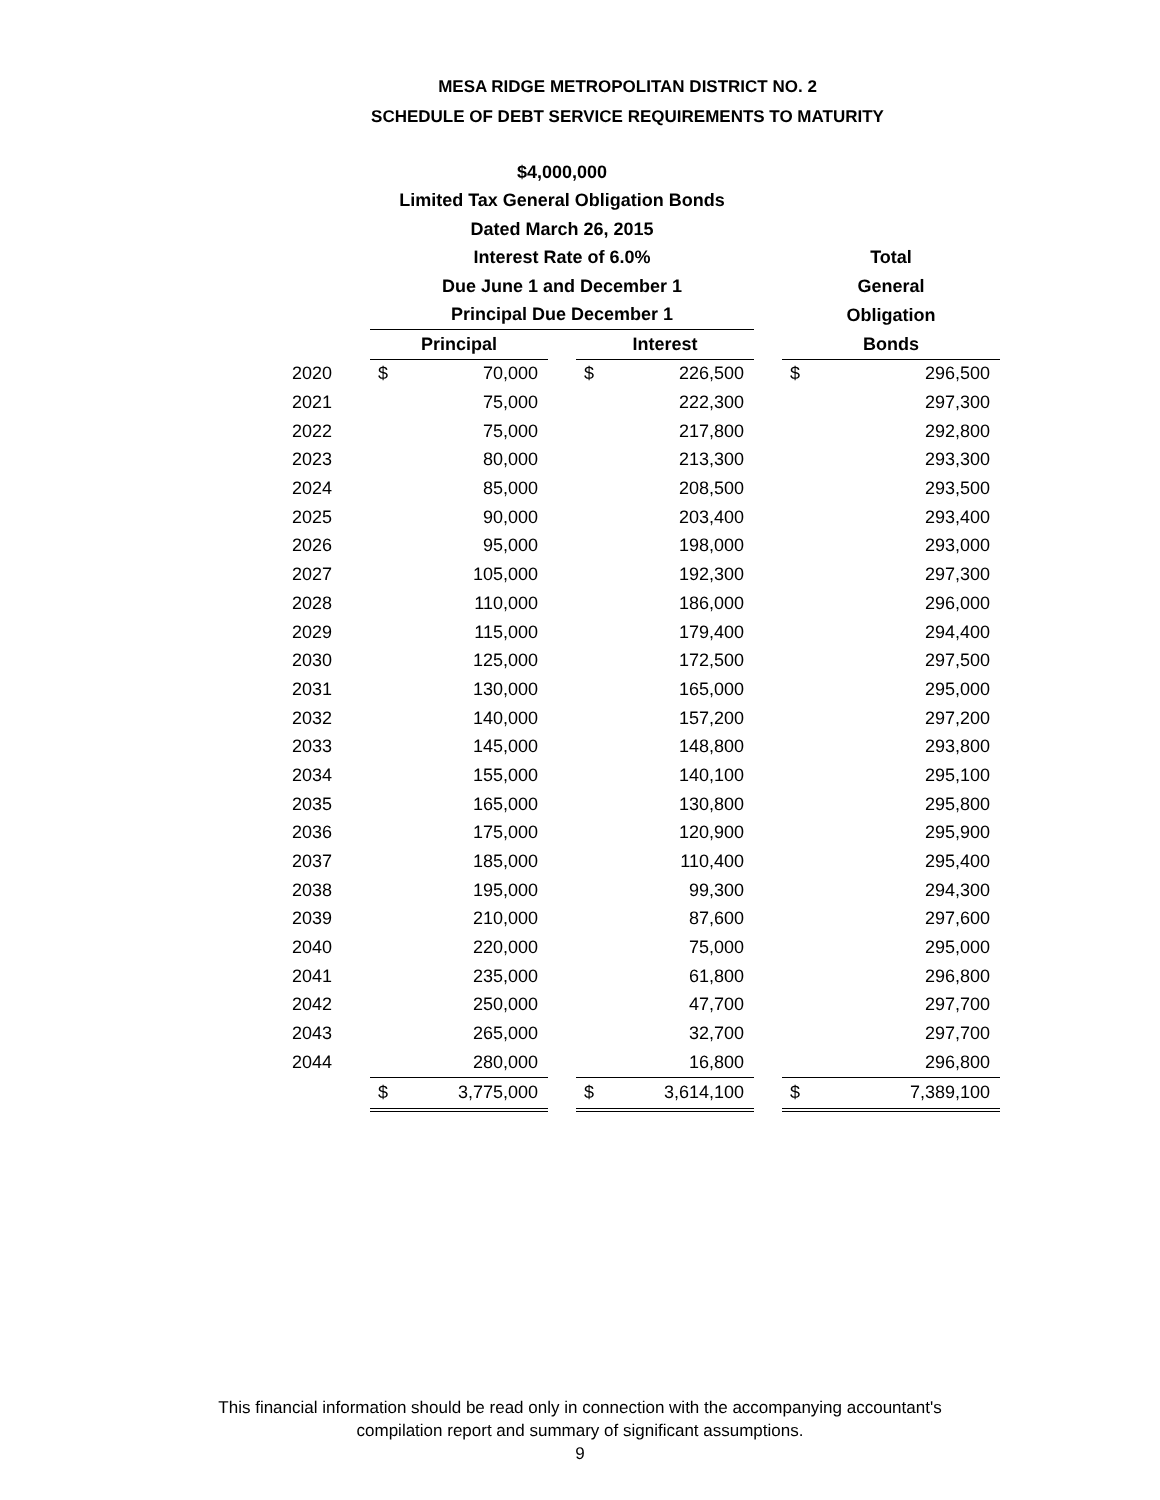MESA RIDGE METROPOLITAN DISTRICT NO. 2
SCHEDULE OF DEBT SERVICE REQUIREMENTS TO MATURITY
| | $4,000,000 | | | | | | | |
| --- | --- | --- | --- | --- | --- | --- | --- | --- |
| | Limited Tax General Obligation Bonds | | | | | | | |
| | Dated March 26, 2015 | | | | | | | |
| | Interest Rate of 6.0% | | | | | | Total | |
| | Due June 1 and December 1 | | | | | | General | |
| | Principal Due December 1 | | | | | | Obligation | |
| | Principal | | | Interest | | | Bonds | |
| 2020 | $ | 70,000 | | $ | 226,500 | | $ | 296,500 |
| 2021 | | 75,000 | | | 222,300 | | | 297,300 |
| 2022 | | 75,000 | | | 217,800 | | | 292,800 |
| 2023 | | 80,000 | | | 213,300 | | | 293,300 |
| 2024 | | 85,000 | | | 208,500 | | | 293,500 |
| 2025 | | 90,000 | | | 203,400 | | | 293,400 |
| 2026 | | 95,000 | | | 198,000 | | | 293,000 |
| 2027 | | 105,000 | | | 192,300 | | | 297,300 |
| 2028 | | 110,000 | | | 186,000 | | | 296,000 |
| 2029 | | 115,000 | | | 179,400 | | | 294,400 |
| 2030 | | 125,000 | | | 172,500 | | | 297,500 |
| 2031 | | 130,000 | | | 165,000 | | | 295,000 |
| 2032 | | 140,000 | | | 157,200 | | | 297,200 |
| 2033 | | 145,000 | | | 148,800 | | | 293,800 |
| 2034 | | 155,000 | | | 140,100 | | | 295,100 |
| 2035 | | 165,000 | | | 130,800 | | | 295,800 |
| 2036 | | 175,000 | | | 120,900 | | | 295,900 |
| 2037 | | 185,000 | | | 110,400 | | | 295,400 |
| 2038 | | 195,000 | | | 99,300 | | | 294,300 |
| 2039 | | 210,000 | | | 87,600 | | | 297,600 |
| 2040 | | 220,000 | | | 75,000 | | | 295,000 |
| 2041 | | 235,000 | | | 61,800 | | | 296,800 |
| 2042 | | 250,000 | | | 47,700 | | | 297,700 |
| 2043 | | 265,000 | | | 32,700 | | | 297,700 |
| 2044 | | 280,000 | | | 16,800 | | | 296,800 |
| | $ | 3,775,000 | | $ | 3,614,100 | | $ | 7,389,100 |
This financial information should be read only in connection with the accompanying accountant's
compilation report and summary of significant assumptions.
9